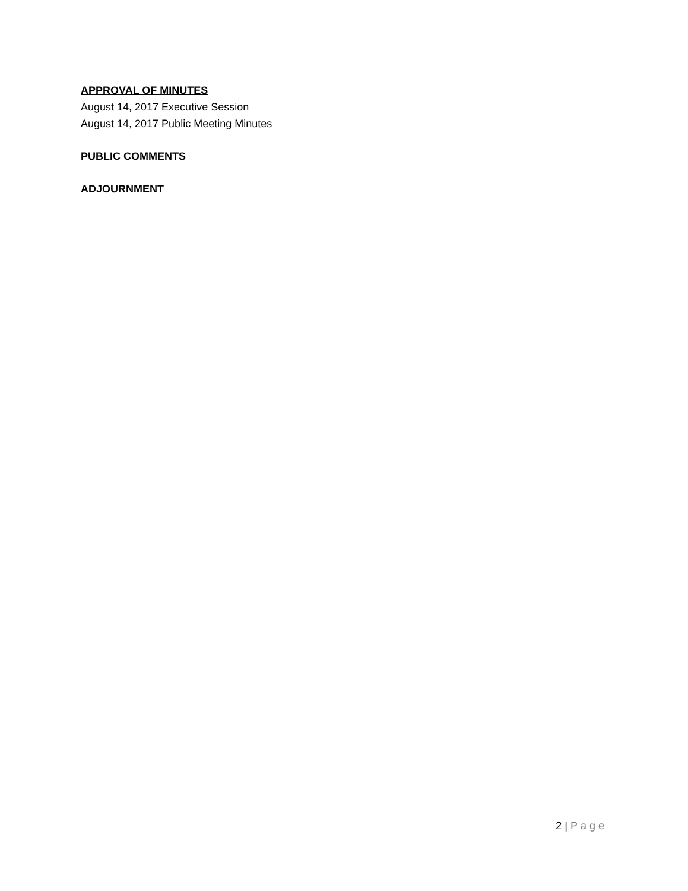APPROVAL OF MINUTES
August 14, 2017 Executive Session
August 14, 2017 Public Meeting Minutes
PUBLIC COMMENTS
ADJOURNMENT
2 | Page